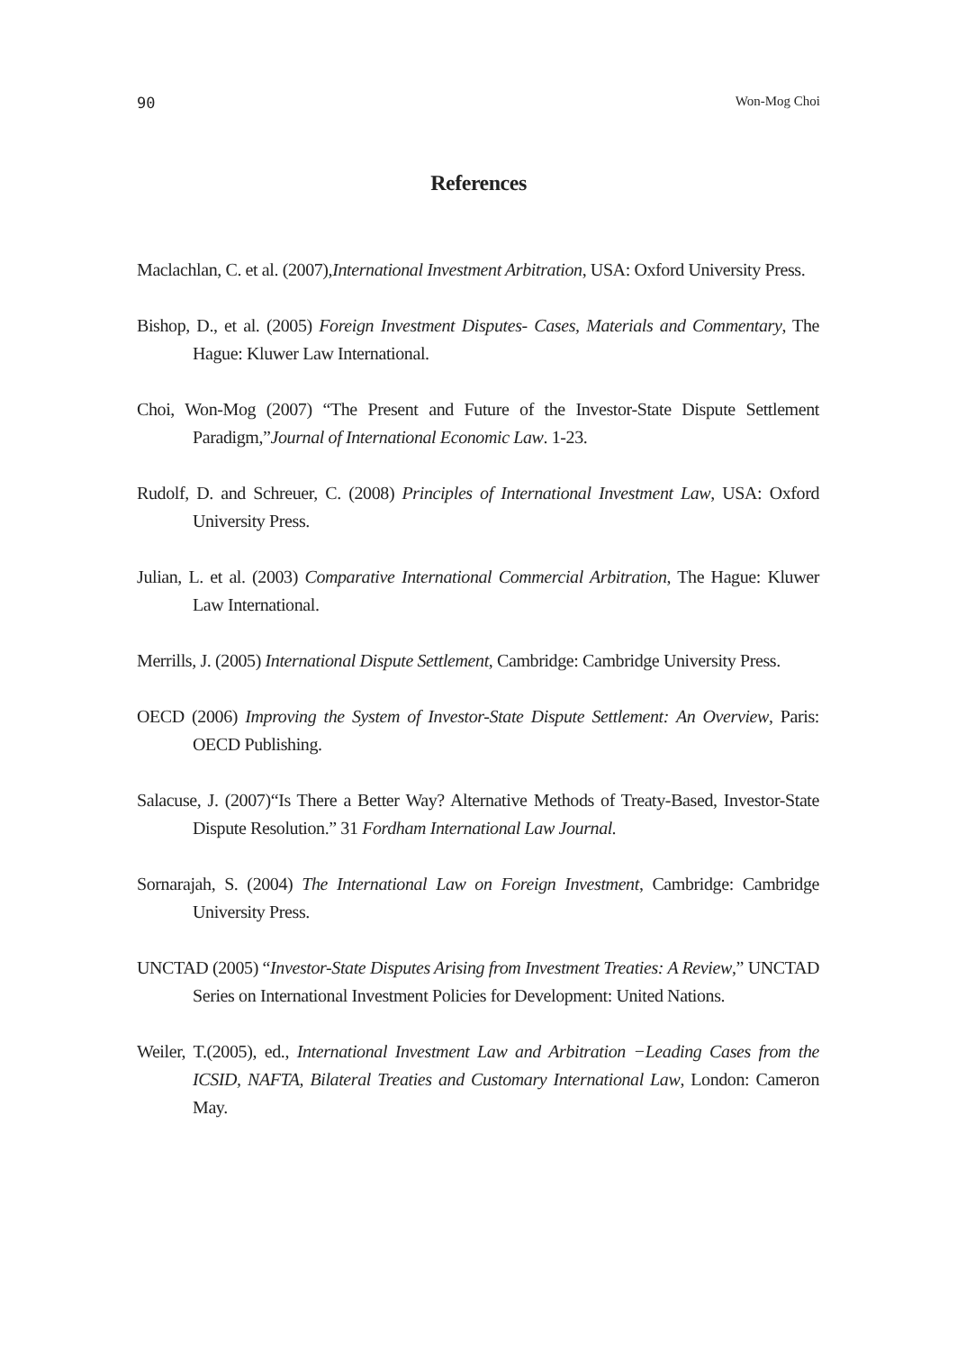90 Won-Mog Choi
References
Maclachlan, C. et al. (2007),International Investment Arbitration, USA: Oxford University Press.
Bishop, D., et al. (2005) Foreign Investment Disputes- Cases, Materials and Commentary, The Hague: Kluwer Law International.
Choi, Won-Mog (2007) “The Present and Future of the Investor-State Dispute Settlement Paradigm,”Journal of International Economic Law. 1-23.
Rudolf, D. and Schreuer, C. (2008) Principles of International Investment Law, USA: Oxford University Press.
Julian, L. et al. (2003) Comparative International Commercial Arbitration, The Hague: Kluwer Law International.
Merrills, J. (2005) International Dispute Settlement, Cambridge: Cambridge University Press.
OECD (2006) Improving the System of Investor-State Dispute Settlement: An Overview, Paris: OECD Publishing.
Salacuse, J. (2007)“Is There a Better Way? Alternative Methods of Treaty-Based, Investor-State Dispute Resolution.” 31 Fordham International Law Journal.
Sornarajah, S. (2004) The International Law on Foreign Investment, Cambridge: Cambridge University Press.
UNCTAD (2005) “Investor-State Disputes Arising from Investment Treaties: A Review,” UNCTAD Series on International Investment Policies for Development: United Nations.
Weiler, T.(2005), ed., International Investment Law and Arbitration −Leading Cases from the ICSID, NAFTA, Bilateral Treaties and Customary International Law, London: Cameron May.